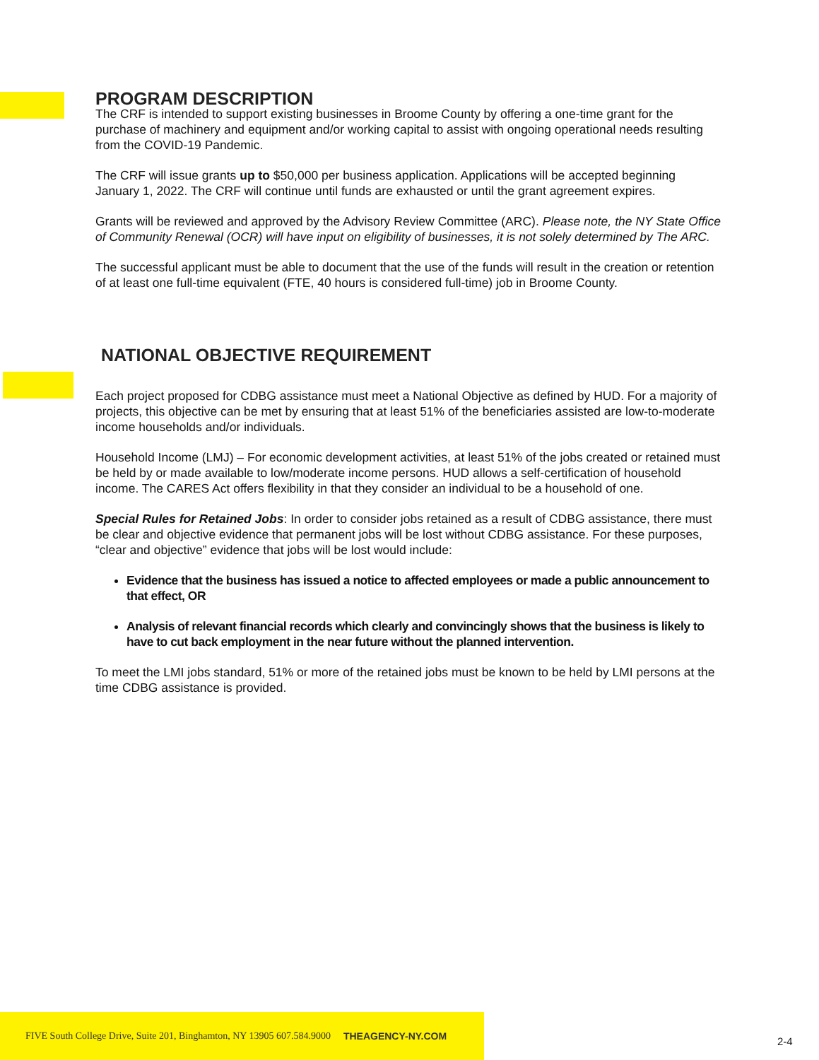PROGRAM DESCRIPTION
The CRF is intended to support existing businesses in Broome County by offering a one-time grant for the purchase of machinery and equipment and/or working capital to assist with ongoing operational needs resulting from the COVID-19 Pandemic.
The CRF will issue grants up to $50,000 per business application. Applications will be accepted beginning January 1, 2022. The CRF will continue until funds are exhausted or until the grant agreement expires.
Grants will be reviewed and approved by the Advisory Review Committee (ARC). Please note, the NY State Office of Community Renewal (OCR) will have input on eligibility of businesses, it is not solely determined by The ARC.
The successful applicant must be able to document that the use of the funds will result in the creation or retention of at least one full-time equivalent (FTE, 40 hours is considered full-time) job in Broome County.
NATIONAL OBJECTIVE REQUIREMENT
Each project proposed for CDBG assistance must meet a National Objective as defined by HUD. For a majority of projects, this objective can be met by ensuring that at least 51% of the beneficiaries assisted are low-to-moderate income households and/or individuals.
Household Income (LMJ) – For economic development activities, at least 51% of the jobs created or retained must be held by or made available to low/moderate income persons. HUD allows a self-certification of household income. The CARES Act offers flexibility in that they consider an individual to be a household of one.
Special Rules for Retained Jobs: In order to consider jobs retained as a result of CDBG assistance, there must be clear and objective evidence that permanent jobs will be lost without CDBG assistance. For these purposes, “clear and objective” evidence that jobs will be lost would include:
Evidence that the business has issued a notice to affected employees or made a public announcement to that effect, OR
Analysis of relevant financial records which clearly and convincingly shows that the business is likely to have to cut back employment in the near future without the planned intervention.
To meet the LMI jobs standard, 51% or more of the retained jobs must be known to be held by LMI persons at the time CDBG assistance is provided.
FIVE South College Drive, Suite 201, Binghamton, NY 13905 607.584.9000 THEAGENCY-NY.COM
2-4